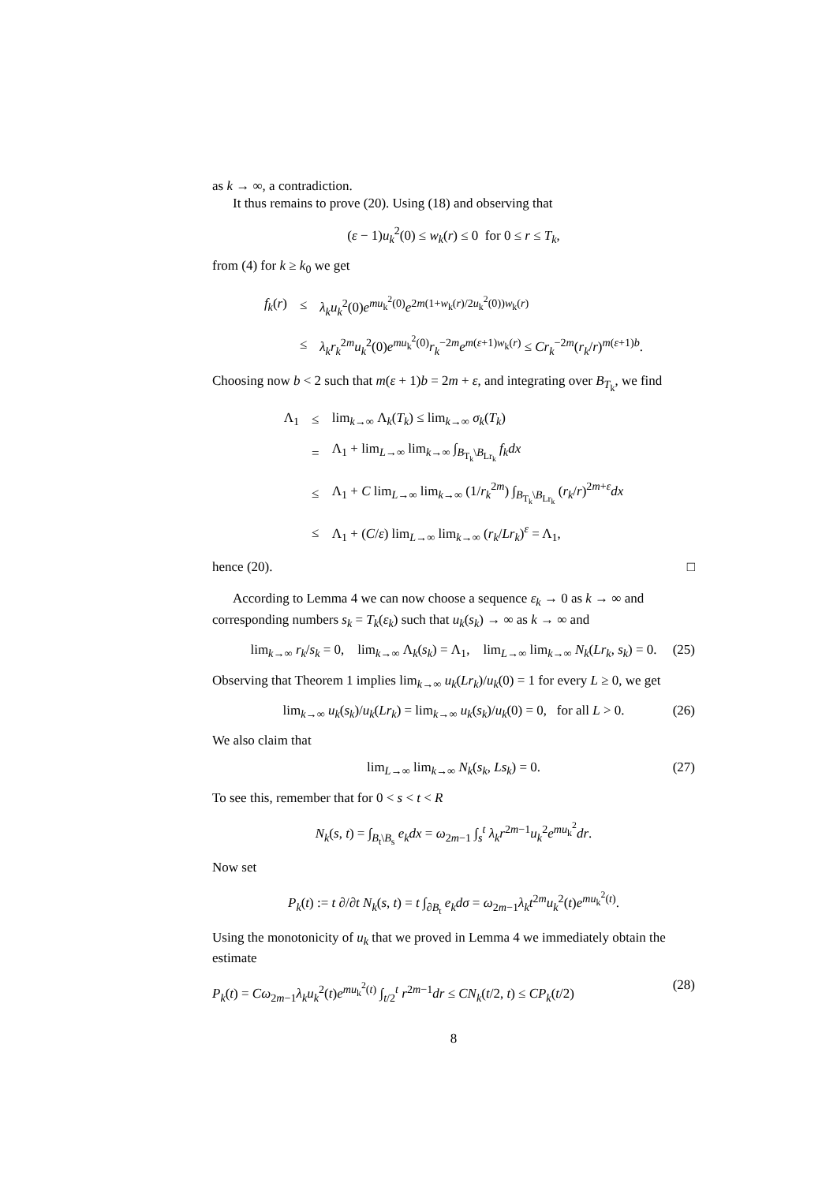as k → ∞, a contradiction.
It thus remains to prove (20). Using (18) and observing that
(ε − 1)u<sub>k</sub><sup>2</sup>(0) ≤ w<sub>k</sub>(r) ≤ 0 for 0 ≤ r ≤ T<sub>k</sub>,
from (4) for k ≥ k<sub>0</sub> we get
| f<sub>k</sub>( r ) | ≤ | λ<sub>k</sub> u<sub>k</sub><sup>2</sup>(0) e<sup>mu<sub>k</sub><sup>2</sup>(0)</sup> e<sup>2m(1+w<sub>k</sub>(r)/2u<sub>k</sub><sup>2</sup>(0))w<sub>k</sub>(r)</sup> |
| | ≤ | λ<sub>k</sub> r<sub>k</sub><sup>2m</sup> u<sub>k</sub><sup>2</sup>(0) e<sup>mu<sub>k</sub><sup>2</sup>(0)</sup> r<sub>k</sub><sup>−2m</sup> e<sup>m(ε+1)w<sub>k</sub>(r)</sup> ≤ Cr<sub>k</sub><sup>−2m</sup>( r<sub>k</sub>/ r )<sup>m(ε+1)b</sup>. |
Choosing now b < 2 such that m(ε + 1)b = 2m + ε, and integrating over B<sub>T<sub>k</sub></sub>, we find
| Λ<sub>1</sub> | ≤ | lim<sub>k→∞</sub> Λ<sub>k</sub>( T<sub>k</sub>) ≤ lim<sub>k→∞</sub> σ<sub>k</sub>( T<sub>k</sub>) |
| | = | Λ<sub>1</sub> + lim<sub>L→∞</sub> lim<sub>k→∞</sub> ∫<sub>B<sub>T<sub>k</sub></sub>\B<sub>Lr<sub>k</sub></sub></sub> f<sub>k</sub> dx |
| | ≤ | Λ<sub>1</sub> + C lim<sub>L→∞</sub> lim<sub>k→∞</sub> (1/ r<sub>k</sub><sup>2m</sup>) ∫<sub>B<sub>T<sub>k</sub></sub>\B<sub>Lr<sub>k</sub></sub></sub> ( r<sub>k</sub>/ r )<sup>2m+ε</sup> dx |
| | ≤ | Λ<sub>1</sub> + ( C / ε ) lim<sub>L→∞</sub> lim<sub>k→∞</sub> ( r<sub>k</sub>/ Lr<sub>k</sub>)<sup>ε</sup> = Λ<sub>1</sub>, |
hence (20). □
According to Lemma 4 we can now choose a sequence ε<sub>k</sub> → 0 as k → ∞ and corresponding numbers s<sub>k</sub> = T<sub>k</sub>(ε<sub>k</sub>) such that u<sub>k</sub>(s<sub>k</sub>) → ∞ as k → ∞ and
lim<sub>k→∞</sub> r<sub>k</sub>/s<sub>k</sub> = 0, lim<sub>k→∞</sub> Λ<sub>k</sub>(s<sub>k</sub>) = Λ<sub>1</sub>, lim<sub>L→∞</sub> lim<sub>k→∞</sub> N<sub>k</sub>(Lr<sub>k</sub>, s<sub>k</sub>) = 0. (25)
Observing that Theorem 1 implies lim<sub>k→∞</sub> u<sub>k</sub>(Lr<sub>k</sub>)/u<sub>k</sub>(0) = 1 for every L ≥ 0, we get
lim<sub>k→∞</sub> u<sub>k</sub>(s<sub>k</sub>)/u<sub>k</sub>(Lr<sub>k</sub>) = lim<sub>k→∞</sub> u<sub>k</sub>(s<sub>k</sub>)/u<sub>k</sub>(0) = 0, for all L > 0. (26)
We also claim that
lim<sub>L→∞</sub> lim<sub>k→∞</sub> N<sub>k</sub>(s<sub>k</sub>, Ls<sub>k</sub>) = 0. (27)
To see this, remember that for 0 < s < t < R
N<sub>k</sub>(s, t) = ∫<sub>B<sub>t</sub>\B<sub>s</sub></sub> e<sub>k</sub>dx = ω<sub>2m−1</sub> ∫<sub>s</sub><sup>t</sup> λ<sub>k</sub>r<sup>2m−1</sup>u<sub>k</sub><sup>2</sup>e<sup>mu<sub>k</sub><sup>2</sup></sup>dr.
Now set
P<sub>k</sub>(t) := t ∂/∂t N<sub>k</sub>(s, t) = t ∫<sub>∂B<sub>t</sub></sub> e<sub>k</sub>dσ = ω<sub>2m−1</sub>λ<sub>k</sub>t<sup>2m</sup>u<sub>k</sub><sup>2</sup>(t)e<sup>mu<sub>k</sub><sup>2</sup>(t)</sup>.
Using the monotonicity of u<sub>k</sub> that we proved in Lemma 4 we immediately obtain the estimate
P<sub>k</sub>(t) = Cω<sub>2m−1</sub>λ<sub>k</sub>u<sub>k</sub><sup>2</sup>(t)e<sup>mu<sub>k</sub><sup>2</sup>(t)</sup> ∫<sub>t/2</sub><sup>t</sup> r<sup>2m−1</sup>dr ≤ CN<sub>k</sub>(t/2, t) ≤ CP<sub>k</sub>(t/2) (28)
8